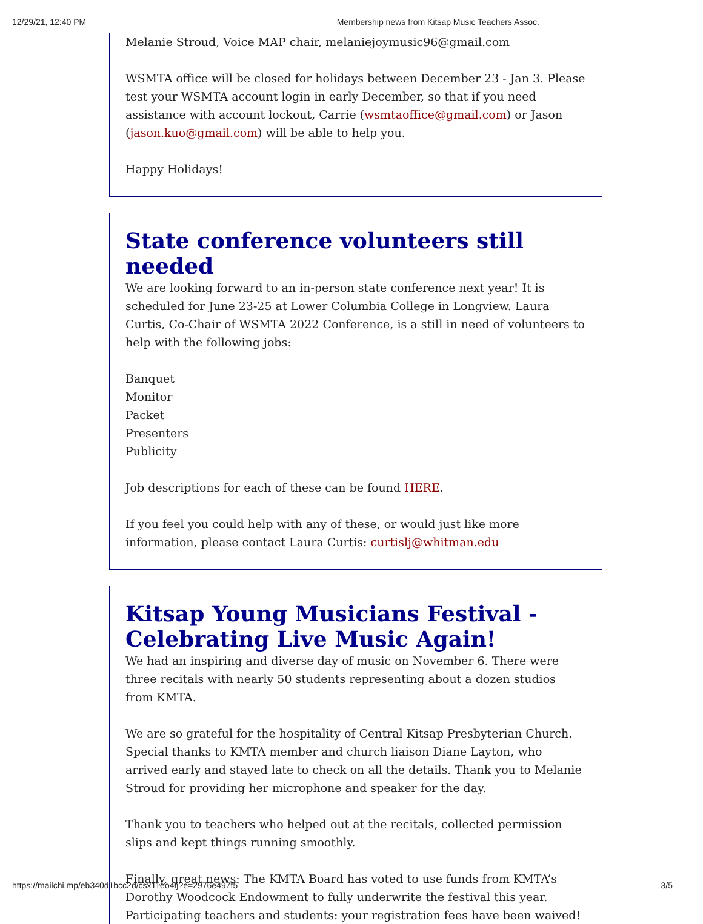12/29/21, 12:40 PM Membership news from Kitsap Music Teachers Assoc.
Melanie Stroud, Voice MAP chair, melaniejoymusic96@gmail.com
WSMTA office will be closed for holidays between December 23 - Jan 3. Please test your WSMTA account login in early December, so that if you need assistance with account lockout, Carrie (wsmtaoffice@gmail.com) or Jason (jason.kuo@gmail.com) will be able to help you.
Happy Holidays!
State conference volunteers still needed
We are looking forward to an in-person state conference next year! It is scheduled for June 23-25 at Lower Columbia College in Longview. Laura Curtis, Co-Chair of WSMTA 2022 Conference, is a still in need of volunteers to help with the following jobs:
Banquet
Monitor
Packet
Presenters
Publicity
Job descriptions for each of these can be found HERE.
If you feel you could help with any of these, or would just like more information, please contact Laura Curtis: curtislj@whitman.edu
Kitsap Young Musicians Festival - Celebrating Live Music Again!
We had an inspiring and diverse day of music on November 6. There were three recitals with nearly 50 students representing about a dozen studios from KMTA.
We are so grateful for the hospitality of Central Kitsap Presbyterian Church. Special thanks to KMTA member and church liaison Diane Layton, who arrived early and stayed late to check on all the details. Thank you to Melanie Stroud for providing her microphone and speaker for the day.
Thank you to teachers who helped out at the recitals, collected permission slips and kept things running smoothly.
Finally, great news: The KMTA Board has voted to use funds from KMTA’s Dorothy Woodcock Endowment to fully underwrite the festival this year. Participating teachers and students: your registration fees have been waived!
https://mailchi.mp/eb340d1bcc2d/csx11eo4tj?e=2976e497f5 3/5